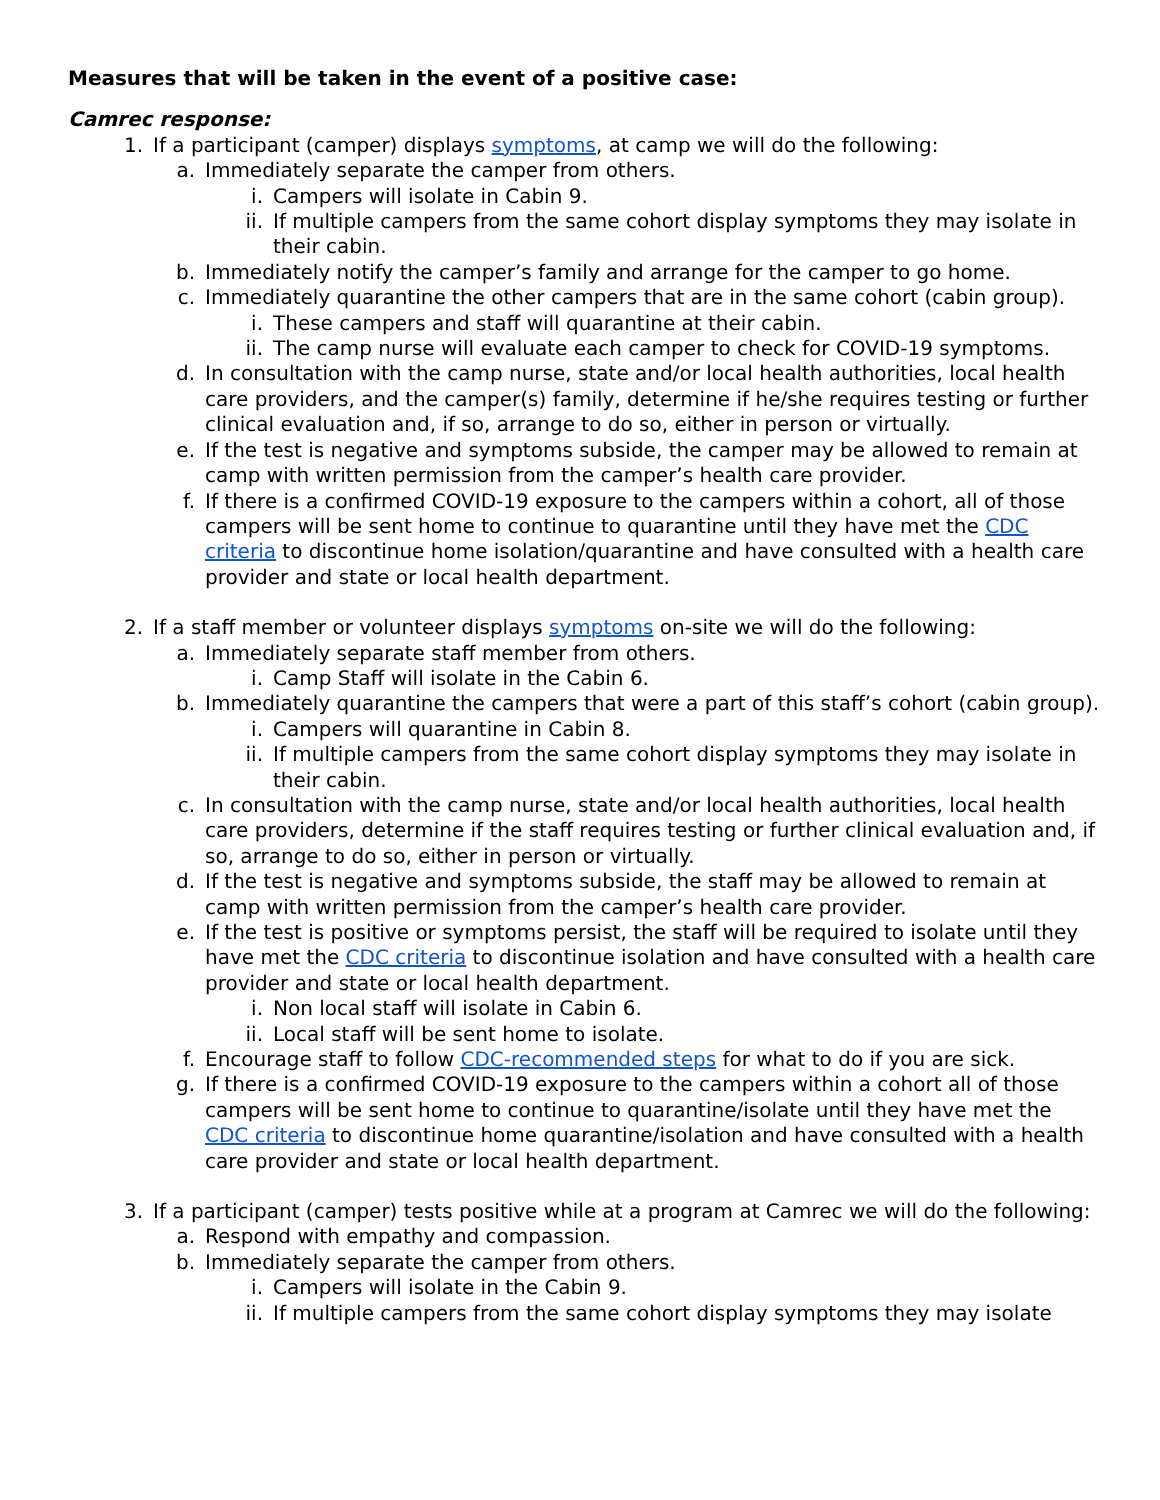Measures that will be taken in the event of a positive case:
Camrec response:
1. If a participant (camper) displays symptoms, at camp we will do the following:
a. Immediately separate the camper from others.
i. Campers will isolate in Cabin 9.
ii. If multiple campers from the same cohort display symptoms they may isolate in their cabin.
b. Immediately notify the camper’s family and arrange for the camper to go home.
c. Immediately quarantine the other campers that are in the same cohort (cabin group).
i. These campers and staff will quarantine at their cabin.
ii. The camp nurse will evaluate each camper to check for COVID-19 symptoms.
d. In consultation with the camp nurse, state and/or local health authorities, local health care providers, and the camper(s) family, determine if he/she requires testing or further clinical evaluation and, if so, arrange to do so, either in person or virtually.
e. If the test is negative and symptoms subside, the camper may be allowed to remain at camp with written permission from the camper’s health care provider.
f. If there is a confirmed COVID-19 exposure to the campers within a cohort, all of those campers will be sent home to continue to quarantine until they have met the CDC criteria to discontinue home isolation/quarantine and have consulted with a health care provider and state or local health department.
2. If a staff member or volunteer displays symptoms on-site we will do the following:
a. Immediately separate staff member from others.
i. Camp Staff will isolate in the Cabin 6.
b. Immediately quarantine the campers that were a part of this staff’s cohort (cabin group).
i. Campers will quarantine in Cabin 8.
ii. If multiple campers from the same cohort display symptoms they may isolate in their cabin.
c. In consultation with the camp nurse, state and/or local health authorities, local health care providers, determine if the staff requires testing or further clinical evaluation and, if so, arrange to do so, either in person or virtually.
d. If the test is negative and symptoms subside, the staff may be allowed to remain at camp with written permission from the camper’s health care provider.
e. If the test is positive or symptoms persist, the staff will be required to isolate until they have met the CDC criteria to discontinue isolation and have consulted with a health care provider and state or local health department.
i. Non local staff will isolate in Cabin 6.
ii. Local staff will be sent home to isolate.
f. Encourage staff to follow CDC-recommended steps for what to do if you are sick.
g. If there is a confirmed COVID-19 exposure to the campers within a cohort all of those campers will be sent home to continue to quarantine/isolate until they have met the CDC criteria to discontinue home quarantine/isolation and have consulted with a health care provider and state or local health department.
3. If a participant (camper) tests positive while at a program at Camrec we will do the following:
a. Respond with empathy and compassion.
b. Immediately separate the camper from others.
i. Campers will isolate in the Cabin 9.
ii. If multiple campers from the same cohort display symptoms they may isolate